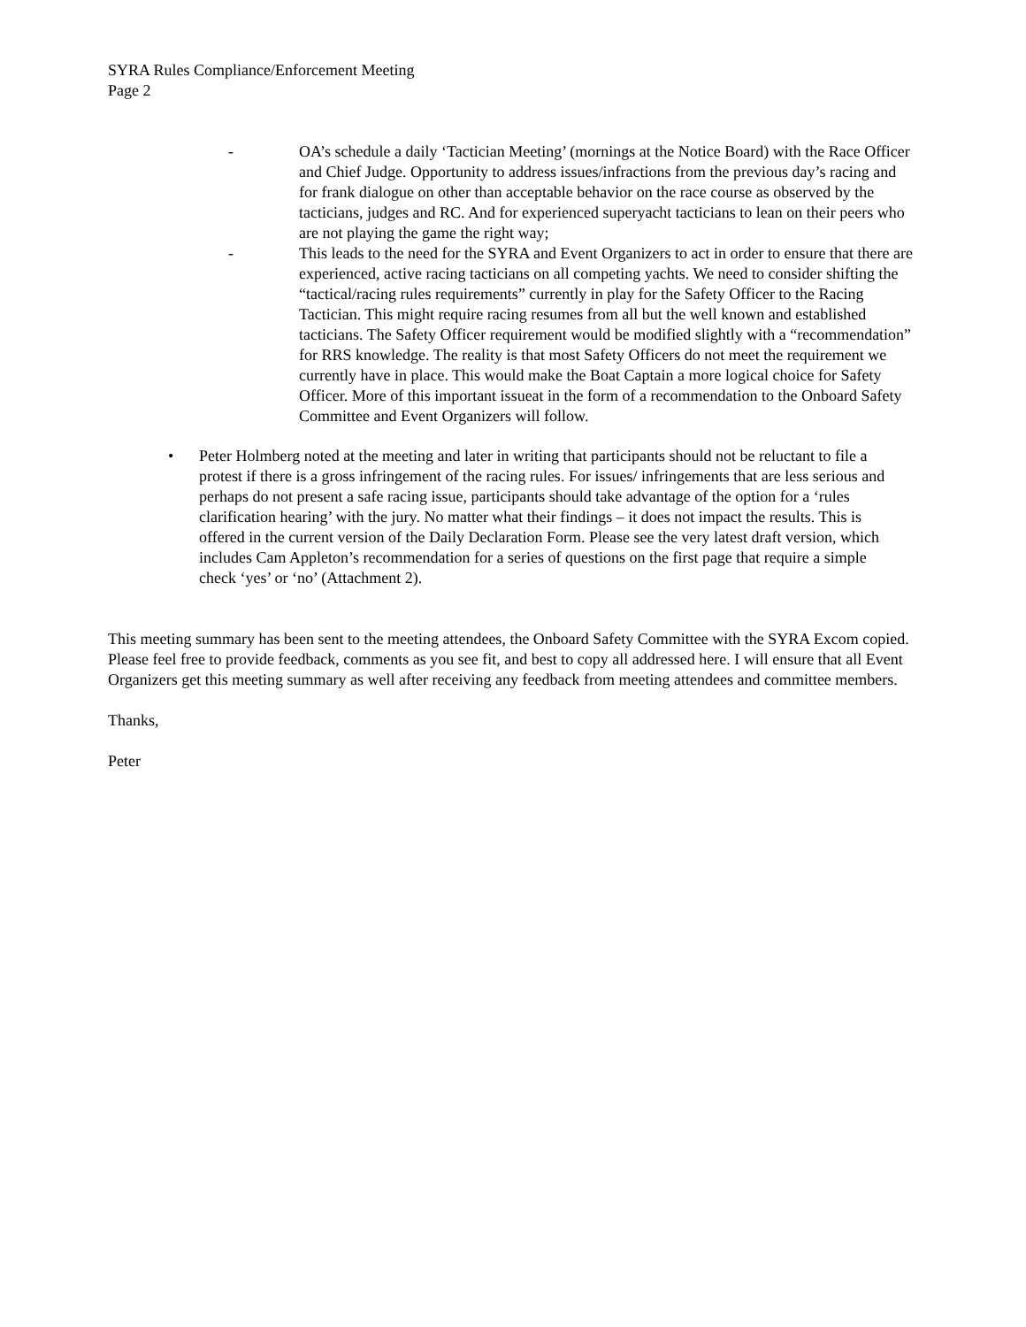SYRA Rules Compliance/Enforcement Meeting
Page 2
- OA’s schedule a daily ‘Tactician Meeting’ (mornings at the Notice Board) with the Race Officer and Chief Judge. Opportunity to address issues/infractions from the previous day’s racing and for frank dialogue on other than acceptable behavior on the race course as observed by the tacticians, judges and RC. And for experienced superyacht tacticians to lean on their peers who are not playing the game the right way;
- This leads to the need for the SYRA and Event Organizers to act in order to ensure that there are experienced, active racing tacticians on all competing yachts. We need to consider shifting the “tactical/racing rules requirements” currently in play for the Safety Officer to the Racing Tactician. This might require racing resumes from all but the well known and established tacticians. The Safety Officer requirement would be modified slightly with a “recommendation” for RRS knowledge. The reality is that most Safety Officers do not meet the requirement we currently have in place. This would make the Boat Captain a more logical choice for Safety Officer. More of this important issueat in the form of a recommendation to the Onboard Safety Committee and Event Organizers will follow.
• Peter Holmberg noted at the meeting and later in writing that participants should not be reluctant to file a protest if there is a gross infringement of the racing rules. For issues/ infringements that are less serious and perhaps do not present a safe racing issue, participants should take advantage of the option for a ‘rules clarification hearing’ with the jury. No matter what their findings – it does not impact the results. This is offered in the current version of the Daily Declaration Form. Please see the very latest draft version, which includes Cam Appleton’s recommendation for a series of questions on the first page that require a simple check ‘yes’ or ‘no’ (Attachment 2).
This meeting summary has been sent to the meeting attendees, the Onboard Safety Committee with the SYRA Excom copied. Please feel free to provide feedback, comments as you see fit, and best to copy all addressed here. I will ensure that all Event Organizers get this meeting summary as well after receiving any feedback from meeting attendees and committee members.
Thanks,
Peter